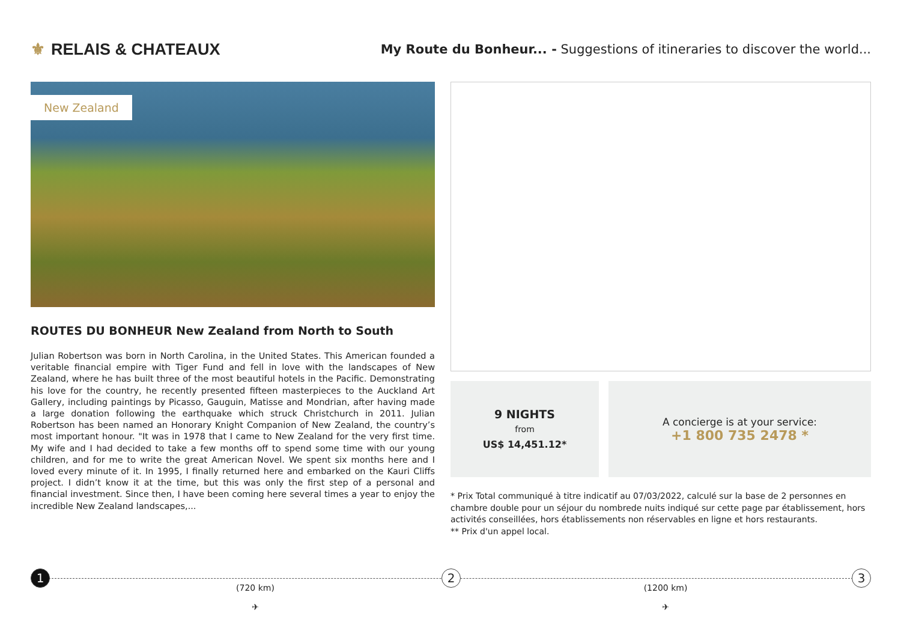⚜ RELAIS & CHATEAUX
My Route du Bonheur... - Suggestions of itineraries to discover the world...
New Zealand
ROUTES DU BONHEUR New Zealand from North to South
Julian Robertson was born in North Carolina, in the United States. This American founded a veritable financial empire with Tiger Fund and fell in love with the landscapes of New Zealand, where he has built three of the most beautiful hotels in the Pacific. Demonstrating his love for the country, he recently presented fifteen masterpieces to the Auckland Art Gallery, including paintings by Picasso, Gauguin, Matisse and Mondrian, after having made a large donation following the earthquake which struck Christchurch in 2011. Julian Robertson has been named an Honorary Knight Companion of New Zealand, the country’s most important honour. "It was in 1978 that I came to New Zealand for the very first time. My wife and I had decided to take a few months off to spend some time with our young children, and for me to write the great American Novel. We spent six months here and I loved every minute of it. In 1995, I finally returned here and embarked on the Kauri Cliffs project. I didn’t know it at the time, but this was only the first step of a personal and financial investment. Since then, I have been coming here several times a year to enjoy the incredible New Zealand landscapes,...
9 NIGHTS
from
US$ 14,451.12*
A concierge is at your service:
+1 800 735 2478 *
* Prix Total communiqué à titre indicatif au 07/03/2022, calculé sur la base de 2 personnes en chambre double pour un séjour du nombrede nuits indiqué sur cette page par établissement, hors activités conseillées, hors établissements non réservables en ligne et hors restaurants.
** Prix d'un appel local.
1
(720 km)
✈
2
(1200 km)
✈
3